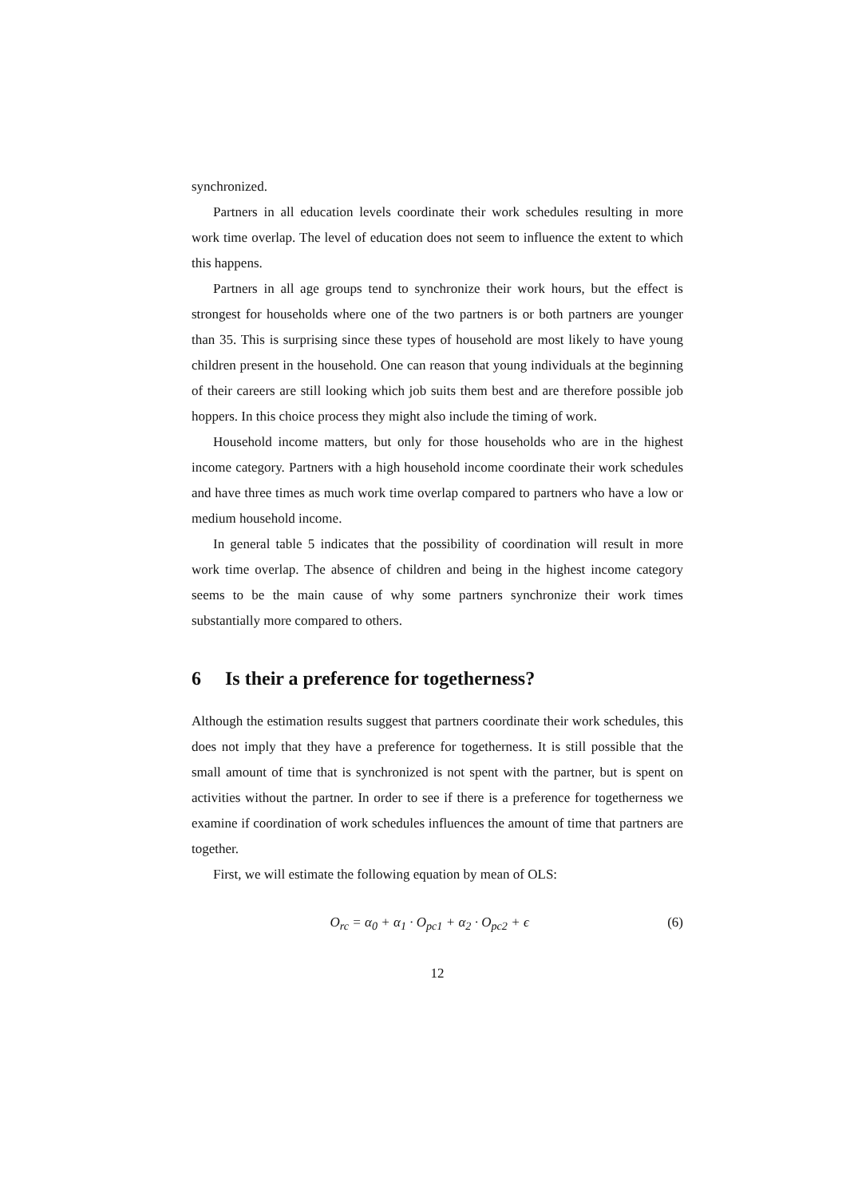synchronized.
Partners in all education levels coordinate their work schedules resulting in more work time overlap. The level of education does not seem to influence the extent to which this happens.
Partners in all age groups tend to synchronize their work hours, but the effect is strongest for households where one of the two partners is or both partners are younger than 35. This is surprising since these types of household are most likely to have young children present in the household. One can reason that young individuals at the beginning of their careers are still looking which job suits them best and are therefore possible job hoppers. In this choice process they might also include the timing of work.
Household income matters, but only for those households who are in the highest income category. Partners with a high household income coordinate their work schedules and have three times as much work time overlap compared to partners who have a low or medium household income.
In general table 5 indicates that the possibility of coordination will result in more work time overlap. The absence of children and being in the highest income category seems to be the main cause of why some partners synchronize their work times substantially more compared to others.
6 Is their a preference for togetherness?
Although the estimation results suggest that partners coordinate their work schedules, this does not imply that they have a preference for togetherness. It is still possible that the small amount of time that is synchronized is not spent with the partner, but is spent on activities without the partner. In order to see if there is a preference for togetherness we examine if coordination of work schedules influences the amount of time that partners are together.
First, we will estimate the following equation by mean of OLS:
O<sub>rc</sub> = α<sub>0</sub> + α<sub>1</sub> · O<sub>pc1</sub> + α<sub>2</sub> · O<sub>pc2</sub> + ϵ
(6)
12